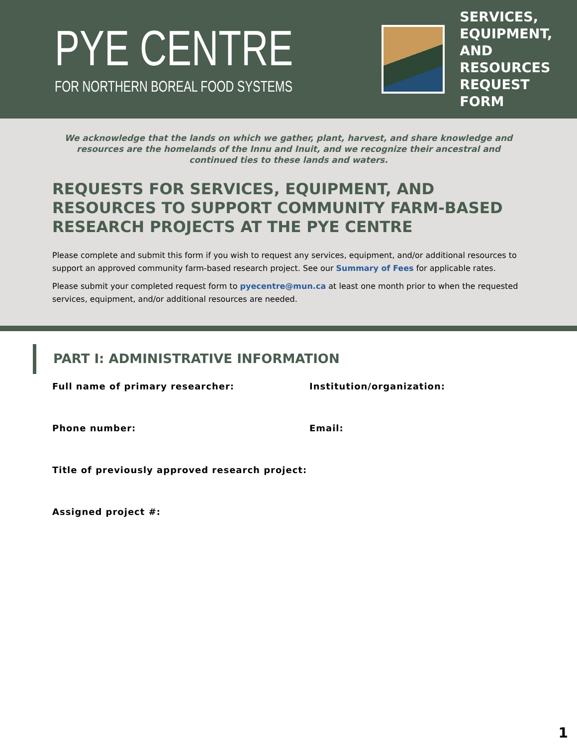PYE CENTRE
FOR NORTHERN BOREAL FOOD SYSTEMS
SERVICES,
EQUIPMENT,
AND RESOURCES
REQUEST FORM
We acknowledge that the lands on which we gather, plant, harvest, and share knowledge and resources are the homelands of the Innu and Inuit, and we recognize their ancestral and continued ties to these lands and waters.
REQUESTS FOR SERVICES, EQUIPMENT, AND RESOURCES TO SUPPORT COMMUNITY FARM-BASED RESEARCH PROJECTS AT THE PYE CENTRE
Please complete and submit this form if you wish to request any services, equipment, and/or additional resources to support an approved community farm-based research project. See our Summary of Fees for applicable rates.
Please submit your completed request form to pyecentre@mun.ca at least one month prior to when the requested services, equipment, and/or additional resources are needed.
PART I: ADMINISTRATIVE INFORMATION
Full name of primary researcher: Institution/organization:
Phone number: Email:
Title of previously approved research project:
Assigned project #:
1